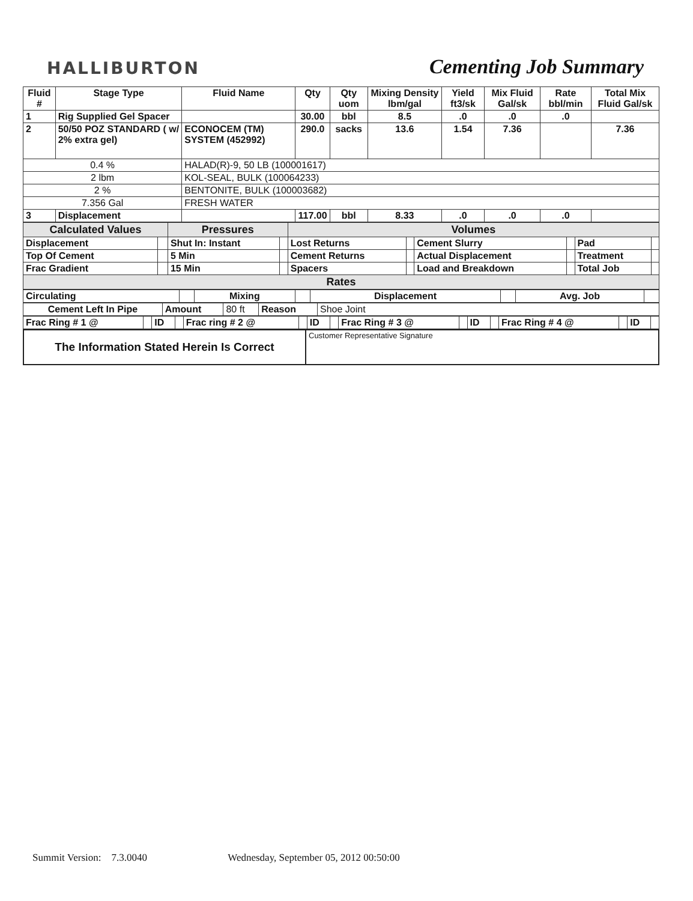HALLIBURTON
Cementing Job Summary
| Fluid # | Stage Type | Fluid Name | Qty | Qty uom | Mixing Density lbm/gal | Yield ft3/sk | Mix Fluid Gal/sk | Rate bbl/min | Total Mix Fluid Gal/sk |
| --- | --- | --- | --- | --- | --- | --- | --- | --- | --- |
| 1 | Rig Supplied Gel Spacer | | 30.00 | bbl | 8.5 | .0 | .0 | .0 | |
| 2 | 50/50 POZ STANDARD ( w/ 2% extra gel) | ECONOCEM (TM) SYSTEM (452992) | 290.0 | sacks | 13.6 | 1.54 | 7.36 | | 7.36 |
| 0.4 % | | HALAD(R)-9, 50 LB (100001617) | | | | | | | |
| 2 lbm | | KOL-SEAL, BULK (100064233) | | | | | | | |
| 2 % | | BENTONITE, BULK (100003682) | | | | | | | |
| 7.356 Gal | | FRESH WATER | | | | | | | |
| 3 | Displacement | | 117.00 | bbl | 8.33 | .0 | .0 | .0 | |
| Calculated Values | | Pressures | | Volumes | | | | | |
| Displacement | | Shut In: Instant | | Lost Returns | | Cement Slurry | | Pad | |
| Top Of Cement | | 5 Min | | Cement Returns | | Actual Displacement | | Treatment | |
| Frac Gradient | | 15 Min | | Spacers | | Load and Breakdown | | Total Job | |
| Rates | | | | | | | | | |
| Circulating | | Mixing | | Displacement | | Avg. Job | |
| Cement Left In Pipe | Amount | 80 ft | Reason | Shoe Joint |
| Frac Ring # 1 @ | | ID | | Frac ring # 2 @ | | ID | | Frac Ring # 3 @ | | ID | | Frac Ring # 4 @ | | ID | |
| The Information Stated Herein Is Correct | Customer Representative Signature |
Summit Version: 7.3.0040 Wednesday, September 05, 2012 00:50:00